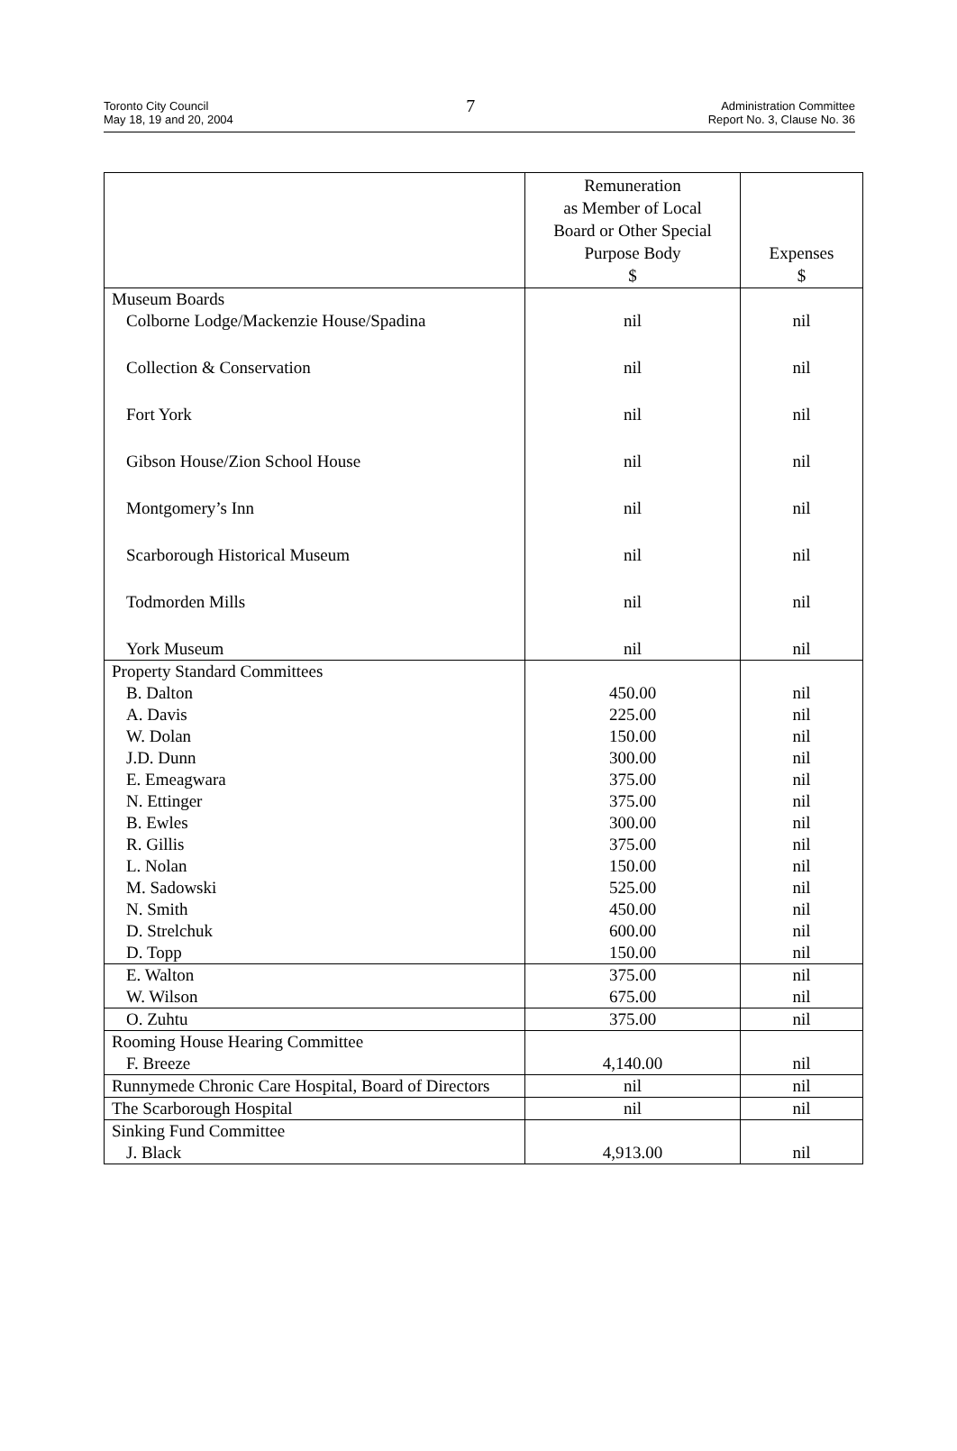Toronto City Council
May 18, 19 and 20, 2004
7
Administration Committee
Report No. 3, Clause No. 36
| | Remuneration as Member of Local Board or Other Special Purpose Body $ | Expenses $ |
| --- | --- | --- |
| Museum Boards | | |
| Colborne Lodge/Mackenzie House/Spadina | nil | nil |
| Collection & Conservation | nil | nil |
| Fort York | nil | nil |
| Gibson House/Zion School House | nil | nil |
| Montgomery’s Inn | nil | nil |
| Scarborough Historical Museum | nil | nil |
| Todmorden Mills | nil | nil |
| York Museum | nil | nil |
| Property Standard Committees | | |
| B. Dalton | 450.00 | nil |
| A. Davis | 225.00 | nil |
| W. Dolan | 150.00 | nil |
| J.D. Dunn | 300.00 | nil |
| E. Emeagwara | 375.00 | nil |
| N. Ettinger | 375.00 | nil |
| B. Ewles | 300.00 | nil |
| R. Gillis | 375.00 | nil |
| L. Nolan | 150.00 | nil |
| M. Sadowski | 525.00 | nil |
| N. Smith | 450.00 | nil |
| D. Strelchuk | 600.00 | nil |
| D. Topp | 150.00 | nil |
| E. Walton | 375.00 | nil |
| W. Wilson | 675.00 | nil |
| O. Zuhtu | 375.00 | nil |
| Rooming House Hearing Committee | | |
| F. Breeze | 4,140.00 | nil |
| Runnymede Chronic Care Hospital, Board of Directors | nil | nil |
| The Scarborough Hospital | nil | nil |
| Sinking Fund Committee | | |
| J. Black | 4,913.00 | nil |